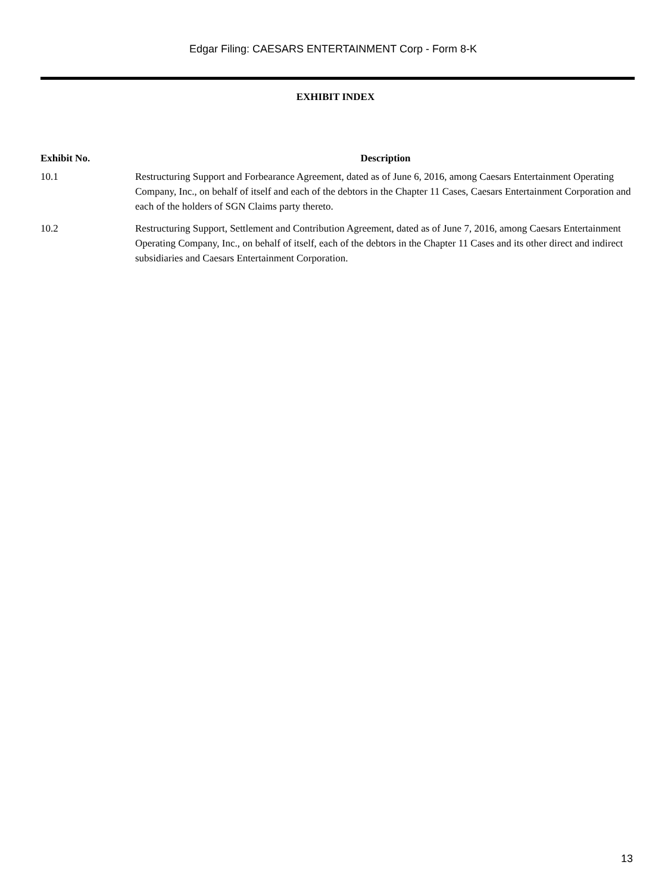Edgar Filing: CAESARS ENTERTAINMENT Corp - Form 8-K
EXHIBIT INDEX
| Exhibit No. | Description |
| --- | --- |
| 10.1 | Restructuring Support and Forbearance Agreement, dated as of June 6, 2016, among Caesars Entertainment Operating Company, Inc., on behalf of itself and each of the debtors in the Chapter 11 Cases, Caesars Entertainment Corporation and each of the holders of SGN Claims party thereto. |
| 10.2 | Restructuring Support, Settlement and Contribution Agreement, dated as of June 7, 2016, among Caesars Entertainment Operating Company, Inc., on behalf of itself, each of the debtors in the Chapter 11 Cases and its other direct and indirect subsidiaries and Caesars Entertainment Corporation. |
13